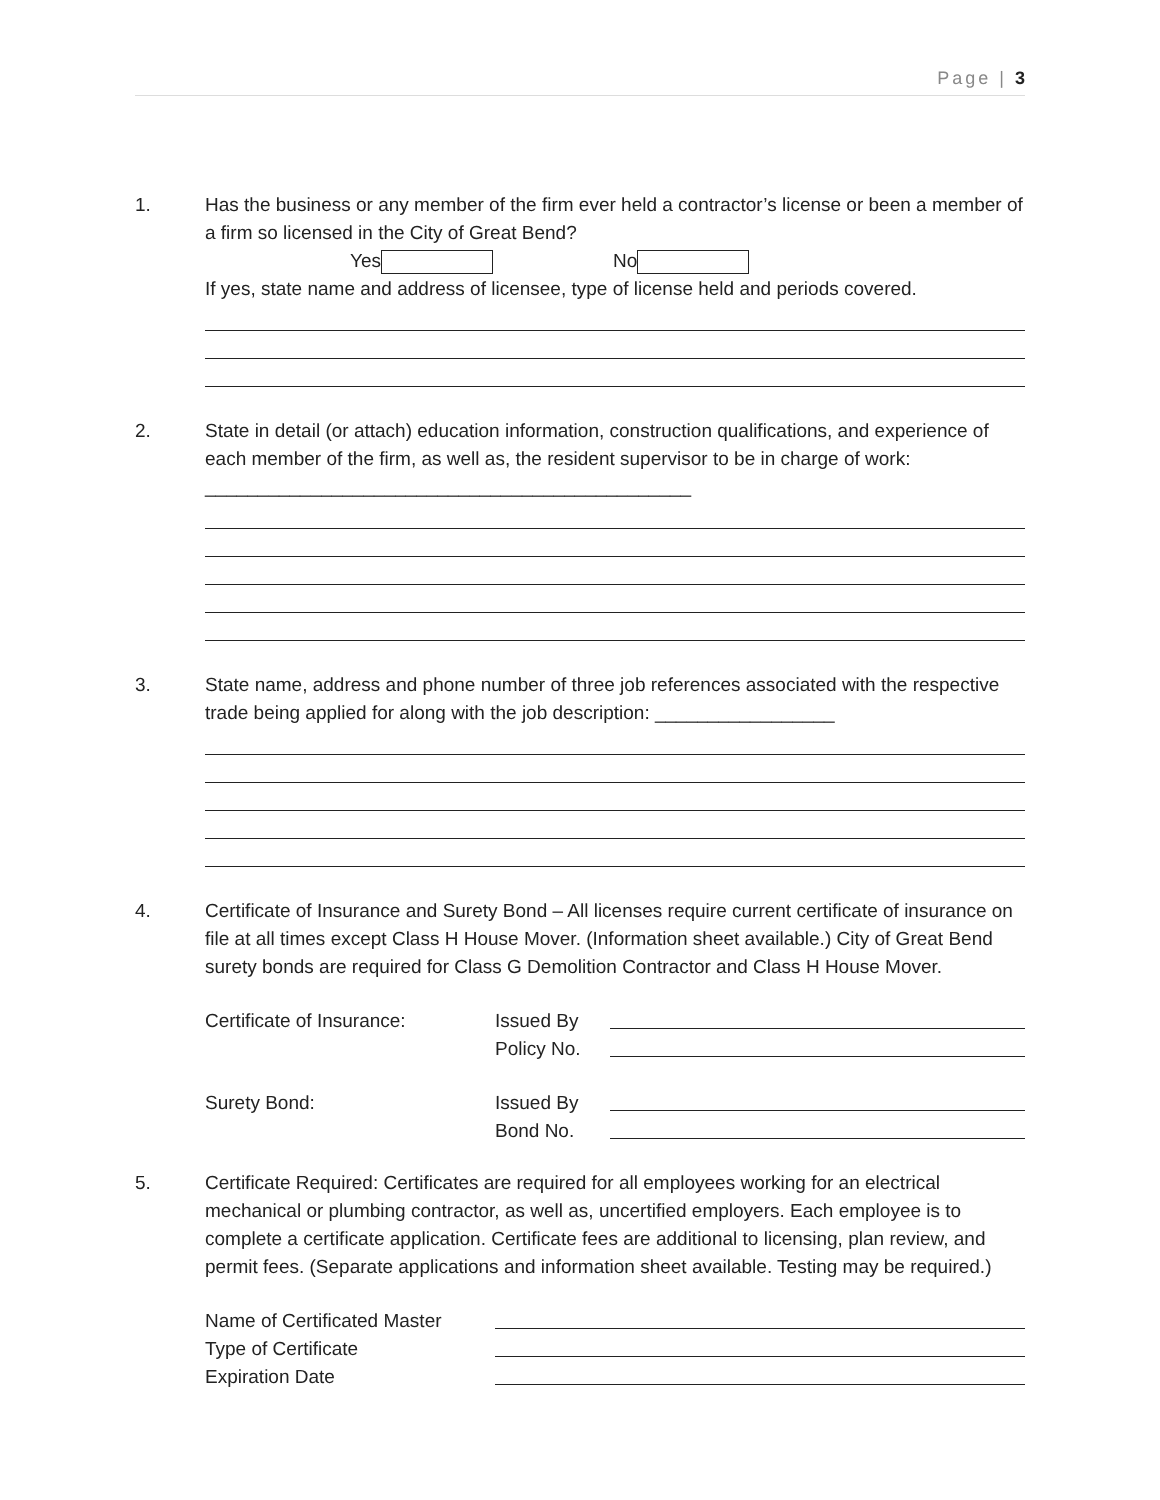Page | 3
1. Has the business or any member of the firm ever held a contractor’s license or been a member of a firm so licensed in the City of Great Bend?
Yes No
If yes, state name and address of licensee, type of license held and periods covered.
2. State in detail (or attach) education information, construction qualifications, and experience of each member of the firm, as well as, the resident supervisor to be in charge of work: ______________________________________________
3. State name, address and phone number of three job references associated with the respective trade being applied for along with the job description: _________________
4. Certificate of Insurance and Surety Bond – All licenses require current certificate of insurance on file at all times except Class H House Mover. (Information sheet available.) City of Great Bend surety bonds are required for Class G Demolition Contractor and Class H House Mover.
Certificate of Insurance: Issued By
Policy No.
Surety Bond: Issued By
Bond No.
5. Certificate Required: Certificates are required for all employees working for an electrical mechanical or plumbing contractor, as well as, uncertified employers. Each employee is to complete a certificate application. Certificate fees are additional to licensing, plan review, and permit fees. (Separate applications and information sheet available. Testing may be required.)
Name of Certificated Master
Type of Certificate
Expiration Date